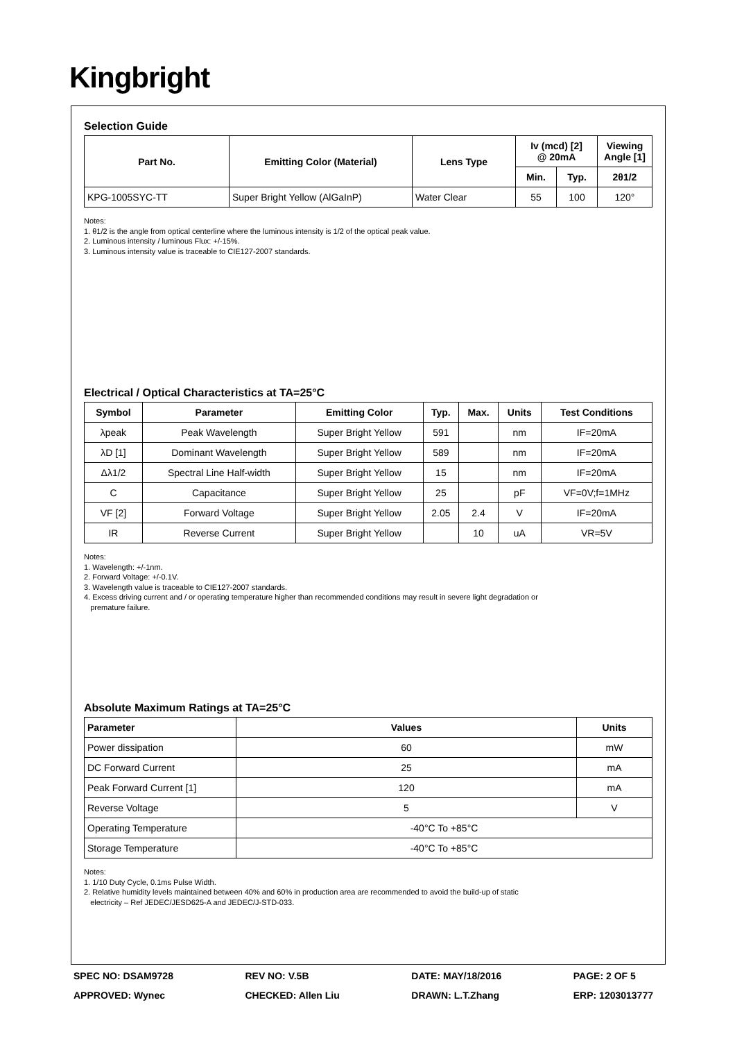Kingbright
Selection Guide
| Part No. | Emitting Color (Material) | Lens Type | Iv (mcd) [2] @ 20mA | | Viewing Angle [1] |
| --- | --- | --- | --- | --- | --- |
| | | | Min. | Typ. | 2θ1/2 |
| KPG-1005SYC-TT | Super Bright Yellow (AlGaInP) | Water Clear | 55 | 100 | 120° |
Notes:
1. θ1/2 is the angle from optical centerline where the luminous intensity is 1/2 of the optical peak value.
2. Luminous intensity / luminous Flux: +/-15%.
3. Luminous intensity value is traceable to CIE127-2007 standards.
Electrical / Optical Characteristics at TA=25°C
| Symbol | Parameter | Emitting Color | Typ. | Max. | Units | Test Conditions |
| --- | --- | --- | --- | --- | --- | --- |
| λpeak | Peak Wavelength | Super Bright Yellow | 591 | | nm | IF=20mA |
| λD [1] | Dominant Wavelength | Super Bright Yellow | 589 | | nm | IF=20mA |
| Δλ1/2 | Spectral Line Half-width | Super Bright Yellow | 15 | | nm | IF=20mA |
| C | Capacitance | Super Bright Yellow | 25 | | pF | VF=0V;f=1MHz |
| VF [2] | Forward Voltage | Super Bright Yellow | 2.05 | 2.4 | V | IF=20mA |
| IR | Reverse Current | Super Bright Yellow | | 10 | uA | VR=5V |
Notes:
1. Wavelength: +/-1nm.
2. Forward Voltage: +/-0.1V.
3. Wavelength value is traceable to CIE127-2007 standards.
4. Excess driving current and / or operating temperature higher than recommended conditions may result in severe light degradation or
premature failure.
Absolute Maximum Ratings at TA=25°C
| Parameter | Values | Units |
| --- | --- | --- |
| Power dissipation | 60 | mW |
| DC Forward Current | 25 | mA |
| Peak Forward Current [1] | 120 | mA |
| Reverse Voltage | 5 | V |
| Operating Temperature | -40°C To +85°C | |
| Storage Temperature | -40°C To +85°C | |
Notes:
1. 1/10 Duty Cycle, 0.1ms Pulse Width.
2. Relative humidity levels maintained between 40% and 60% in production area are recommended to avoid the build-up of static
electricity – Ref JEDEC/JESD625-A and JEDEC/J-STD-033.
SPEC NO: DSAM9728
APPROVED: Wynec
REV NO: V.5B
CHECKED: Allen Liu
DATE: MAY/18/2016
DRAWN: L.T.Zhang
PAGE: 2 OF 5
ERP: 1203013777